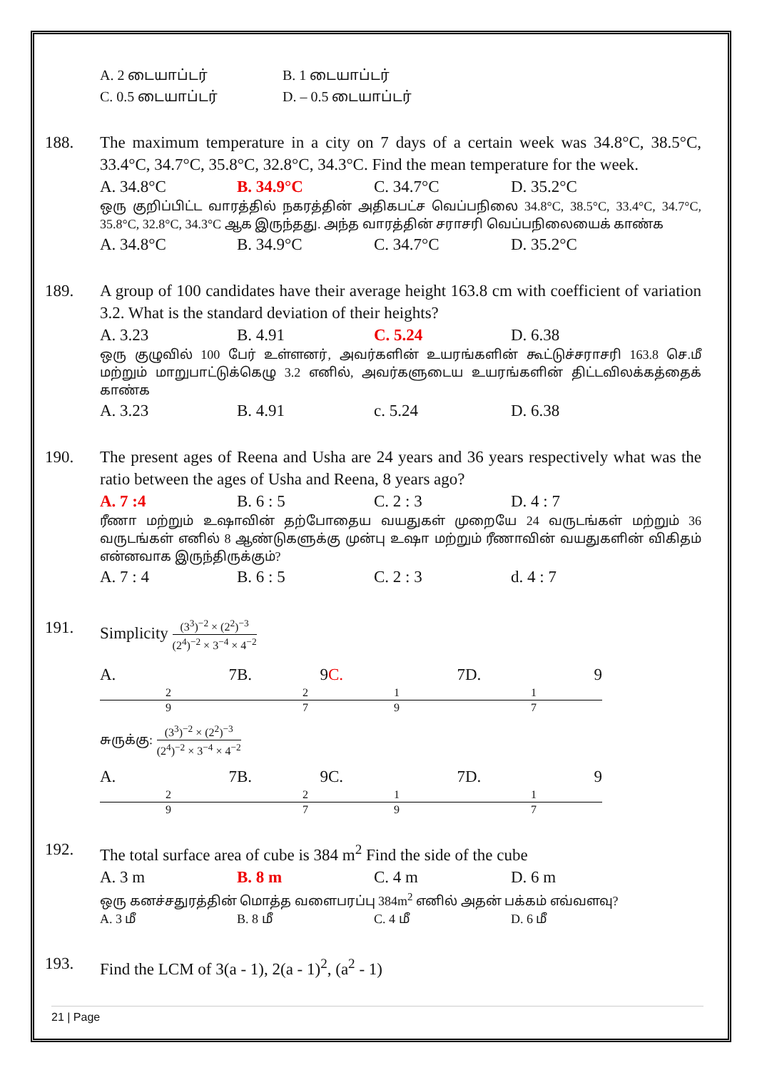A. 2 டையாப்டர் B. 1 டையாப்டர்
C. 0.5 டையாப்டர் D. – 0.5 டையாப்டர்
188. The maximum temperature in a city on 7 days of a certain week was 34.8°C, 38.5°C, 33.4°C, 34.7°C, 35.8°C, 32.8°C, 34.3°C. Find the mean temperature for the week.
A. 34.8°C B. 34.9°C C. 34.7°C D. 35.2°C
ஒரு குறிப்பிட்ட வாரத்தில் நகரத்தின் அதிகபட்ச வெப்பநிலை 34.8°C, 38.5°C, 33.4°C, 34.7°C, 35.8°C, 32.8°C, 34.3°C ஆக இருந்தது. அந்த வாரத்தின் சராசரி வெப்பநிலையைக் காண்க
A. 34.8°C B. 34.9°C C. 34.7°C D. 35.2°C
189. A group of 100 candidates have their average height 163.8 cm with coefficient of variation 3.2. What is the standard deviation of their heights?
A. 3.23 B. 4.91 C. 5.24 D. 6.38
ஒரு குழுவில் 100 பேர் உள்ளனர், அவர்களின் உயரங்களின் கூட்டுச்சராசரி 163.8 செ.மீ மற்றும் மாறுபாட்டுக்கெழு 3.2 எனில், அவர்களுடைய உயரங்களின் திட்டவிலக்கத்தைக் காண்க
A. 3.23 B. 4.91 c. 5.24 D. 6.38
190. The present ages of Reena and Usha are 24 years and 36 years respectively what was the ratio between the ages of Usha and Reena, 8 years ago?
A. 7 :4 B. 6 : 5 C. 2 : 3 D. 4 : 7
ரீணா மற்றும் உஷாவின் தற்போதைய வயதுகள் முறையே 24 வருடங்கள் மற்றும் 36 வருடங்கள் எனில் 8 ஆண்டுகளுக்கு முன்பு உஷா மற்றும் ரீணாவின் வயதுகளின் விகிதம் என்னவாக இருந்திருக்கும்?
A. 7 : 4 B. 6 : 5 C. 2 : 3 d. 4 : 7
191. Simplicity (3<sup>3</sup>)<sup>−2</sup> × (2<sup>2</sup>)<sup>−3</sup> (2<sup>4</sup>)<sup>−2</sup> × 3<sup>−4</sup> × 4<sup>−2</sup>
A. 7 2 9 B. 9 2 7 C. 7 1 9 D. 9 1 7
சுருக்கு: (3<sup>3</sup>)<sup>−2</sup> × (2<sup>2</sup>)<sup>−3</sup> (2<sup>4</sup>)<sup>−2</sup> × 3<sup>−4</sup> × 4<sup>−2</sup>
A. 7 2 9 B. 9 2 7 C. 7 1 9 D. 9 1 7
192. The total surface area of cube is 384 m<sup>2</sup> Find the side of the cube
A. 3 m B. 8 m C. 4 m D. 6 m
ஒரு கனச்சதுரத்தின் மொத்த வளைபரப்பு 384m<sup>2</sup> எனில் அதன் பக்கம் எவ்வளவு?
A. 3 மீ B. 8 மீ C. 4 மீ D. 6 மீ
193. Find the LCM of 3(a - 1), 2(a - 1)<sup>2</sup>, (a<sup>2</sup> - 1)
21 | Page